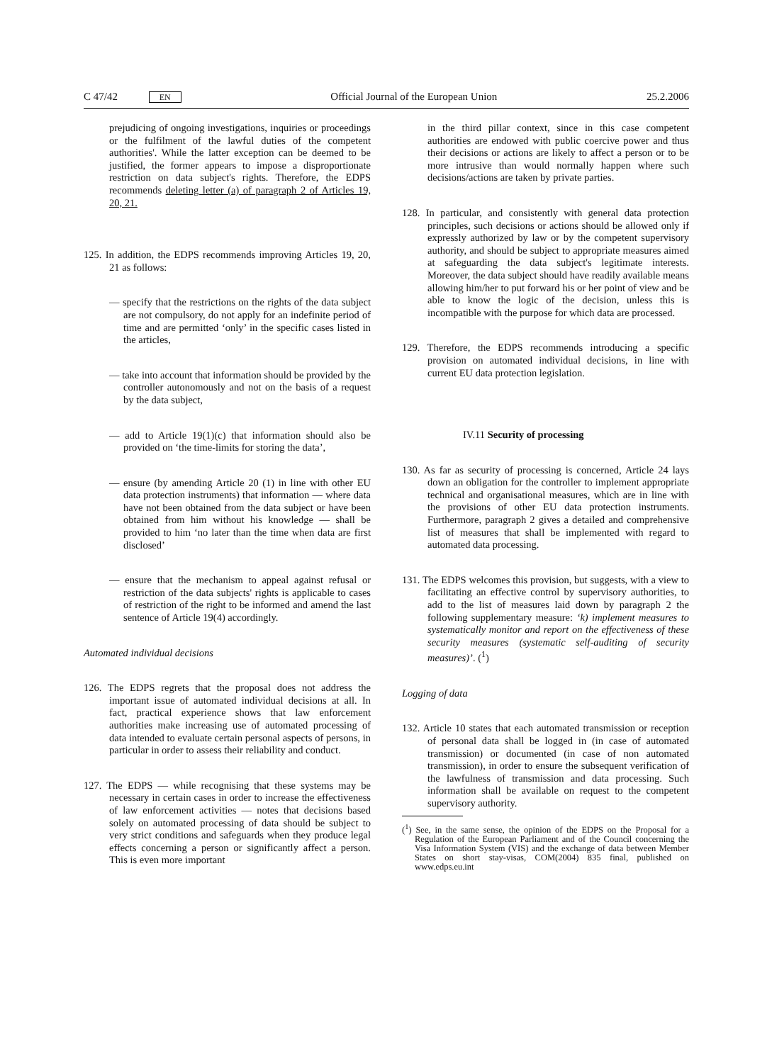C 47/42 EN Official Journal of the European Union 25.2.2006
prejudicing of ongoing investigations, inquiries or proceedings or the fulfilment of the lawful duties of the competent authorities'. While the latter exception can be deemed to be justified, the former appears to impose a disproportionate restriction on data subject's rights. Therefore, the EDPS recommends deleting letter (a) of paragraph 2 of Articles 19, 20, 21.
125. In addition, the EDPS recommends improving Articles 19, 20, 21 as follows:
— specify that the restrictions on the rights of the data subject are not compulsory, do not apply for an indefinite period of time and are permitted ‘only’ in the specific cases listed in the articles,
— take into account that information should be provided by the controller autonomously and not on the basis of a request by the data subject,
— add to Article 19(1)(c) that information should also be provided on ‘the time-limits for storing the data’,
— ensure (by amending Article 20 (1) in line with other EU data protection instruments) that information — where data have not been obtained from the data subject or have been obtained from him without his knowledge — shall be provided to him ‘no later than the time when data are first disclosed’
— ensure that the mechanism to appeal against refusal or restriction of the data subjects' rights is applicable to cases of restriction of the right to be informed and amend the last sentence of Article 19(4) accordingly.
Automated individual decisions
126. The EDPS regrets that the proposal does not address the important issue of automated individual decisions at all. In fact, practical experience shows that law enforcement authorities make increasing use of automated processing of data intended to evaluate certain personal aspects of persons, in particular in order to assess their reliability and conduct.
127. The EDPS — while recognising that these systems may be necessary in certain cases in order to increase the effectiveness of law enforcement activities — notes that decisions based solely on automated processing of data should be subject to very strict conditions and safeguards when they produce legal effects concerning a person or significantly affect a person. This is even more important
in the third pillar context, since in this case competent authorities are endowed with public coercive power and thus their decisions or actions are likely to affect a person or to be more intrusive than would normally happen where such decisions/actions are taken by private parties.
128. In particular, and consistently with general data protection principles, such decisions or actions should be allowed only if expressly authorized by law or by the competent supervisory authority, and should be subject to appropriate measures aimed at safeguarding the data subject's legitimate interests. Moreover, the data subject should have readily available means allowing him/her to put forward his or her point of view and be able to know the logic of the decision, unless this is incompatible with the purpose for which data are processed.
129. Therefore, the EDPS recommends introducing a specific provision on automated individual decisions, in line with current EU data protection legislation.
IV.11 Security of processing
130. As far as security of processing is concerned, Article 24 lays down an obligation for the controller to implement appropriate technical and organisational measures, which are in line with the provisions of other EU data protection instruments. Furthermore, paragraph 2 gives a detailed and comprehensive list of measures that shall be implemented with regard to automated data processing.
131. The EDPS welcomes this provision, but suggests, with a view to facilitating an effective control by supervisory authorities, to add to the list of measures laid down by paragraph 2 the following supplementary measure: ‘k) implement measures to systematically monitor and report on the effectiveness of these security measures (systematic self-auditing of security measures)’. (<sup>1</sup>)
Logging of data
132. Article 10 states that each automated transmission or reception of personal data shall be logged in (in case of automated transmission) or documented (in case of non automated transmission), in order to ensure the subsequent verification of the lawfulness of transmission and data processing. Such information shall be available on request to the competent supervisory authority.
(<sup>1</sup>) See, in the same sense, the opinion of the EDPS on the Proposal for a Regulation of the European Parliament and of the Council concerning the Visa Information System (VIS) and the exchange of data between Member States on short stay-visas, COM(2004) 835 final, published on www.edps.eu.int